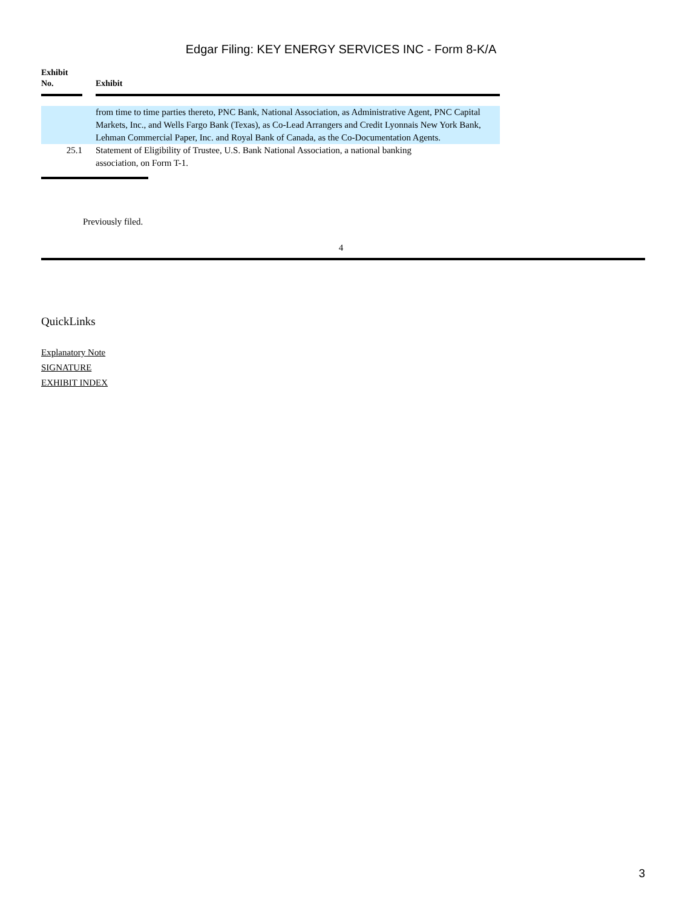Edgar Filing: KEY ENERGY SERVICES INC - Form 8-K/A
| Exhibit No. | | Exhibit |
| --- | --- | --- |
| | | from time to time parties thereto, PNC Bank, National Association, as Administrative Agent, PNC Capital Markets, Inc., and Wells Fargo Bank (Texas), as Co-Lead Arrangers and Credit Lyonnais New York Bank, Lehman Commercial Paper, Inc. and Royal Bank of Canada, as the Co-Documentation Agents. |
| 25.1 | | Statement of Eligibility of Trustee, U.S. Bank National Association, a national banking association, on Form T-1. |
Previously filed.
4
QuickLinks
Explanatory Note
SIGNATURE
EXHIBIT INDEX
3